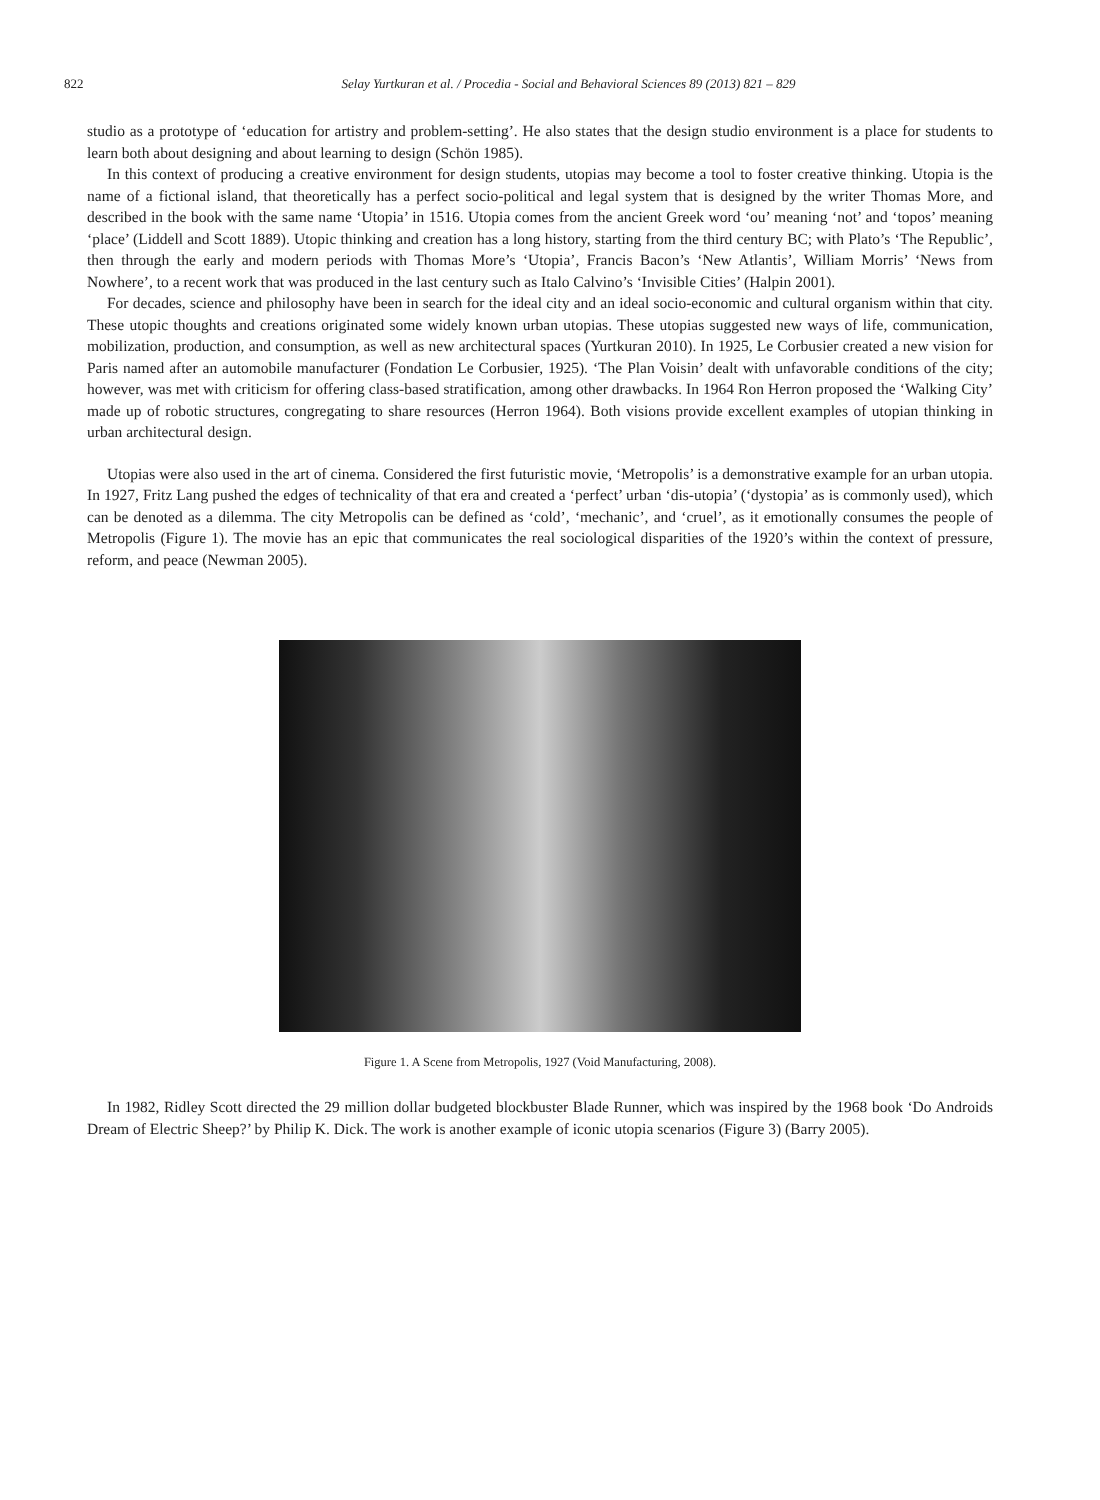822 Selay Yurtkuran et al. / Procedia - Social and Behavioral Sciences 89 (2013) 821 – 829
studio as a prototype of ‘education for artistry and problem-setting’. He also states that the design studio environment is a place for students to learn both about designing and about learning to design (Schön 1985).
In this context of producing a creative environment for design students, utopias may become a tool to foster creative thinking. Utopia is the name of a fictional island, that theoretically has a perfect socio-political and legal system that is designed by the writer Thomas More, and described in the book with the same name ‘Utopia’ in 1516. Utopia comes from the ancient Greek word ‘ou’ meaning ‘not’ and ‘topos’ meaning ‘place’ (Liddell and Scott 1889). Utopic thinking and creation has a long history, starting from the third century BC; with Plato’s ‘The Republic’, then through the early and modern periods with Thomas More’s ‘Utopia’, Francis Bacon’s ‘New Atlantis’, William Morris’ ‘News from Nowhere’, to a recent work that was produced in the last century such as Italo Calvino’s ‘Invisible Cities’ (Halpin 2001).
For decades, science and philosophy have been in search for the ideal city and an ideal socio-economic and cultural organism within that city. These utopic thoughts and creations originated some widely known urban utopias. These utopias suggested new ways of life, communication, mobilization, production, and consumption, as well as new architectural spaces (Yurtkuran 2010). In 1925, Le Corbusier created a new vision for Paris named after an automobile manufacturer (Fondation Le Corbusier, 1925). ‘The Plan Voisin’ dealt with unfavorable conditions of the city; however, was met with criticism for offering class-based stratification, among other drawbacks. In 1964 Ron Herron proposed the ‘Walking City’ made up of robotic structures, congregating to share resources (Herron 1964). Both visions provide excellent examples of utopian thinking in urban architectural design.
Utopias were also used in the art of cinema. Considered the first futuristic movie, ‘Metropolis’ is a demonstrative example for an urban utopia. In 1927, Fritz Lang pushed the edges of technicality of that era and created a ‘perfect’ urban ‘dis-utopia’ (‘dystopia’ as is commonly used), which can be denoted as a dilemma. The city Metropolis can be defined as ‘cold’, ‘mechanic’, and ‘cruel’, as it emotionally consumes the people of Metropolis (Figure 1). The movie has an epic that communicates the real sociological disparities of the 1920’s within the context of pressure, reform, and peace (Newman 2005).
Figure 1. A Scene from Metropolis, 1927 (Void Manufacturing, 2008).
In 1982, Ridley Scott directed the 29 million dollar budgeted blockbuster Blade Runner, which was inspired by the 1968 book ‘Do Androids Dream of Electric Sheep?’ by Philip K. Dick. The work is another example of iconic utopia scenarios (Figure 3) (Barry 2005).